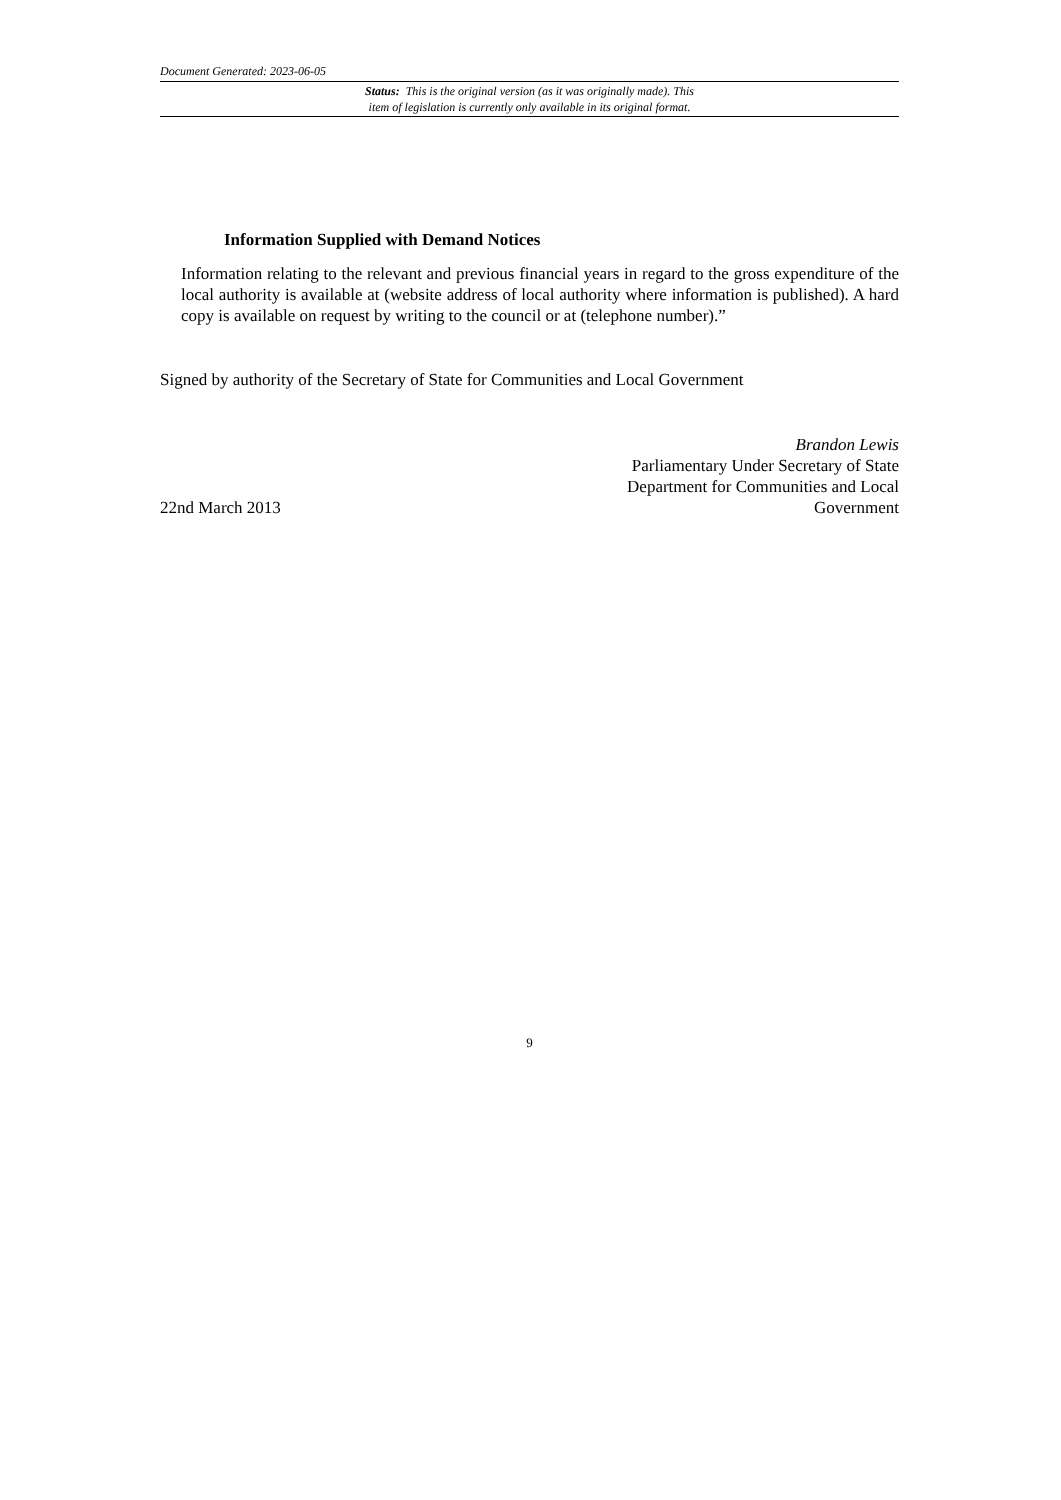Document Generated: 2023-06-05
Status: This is the original version (as it was originally made). This
item of legislation is currently only available in its original format.
Information Supplied with Demand Notices
Information relating to the relevant and previous financial years in regard to the gross expenditure of the local authority is available at (website address of local authority where information is published). A hard copy is available on request by writing to the council or at (telephone number).”
Signed by authority of the Secretary of State for Communities and Local Government
22nd March 2013
Brandon Lewis
Parliamentary Under Secretary of State
Department for Communities and Local
Government
9